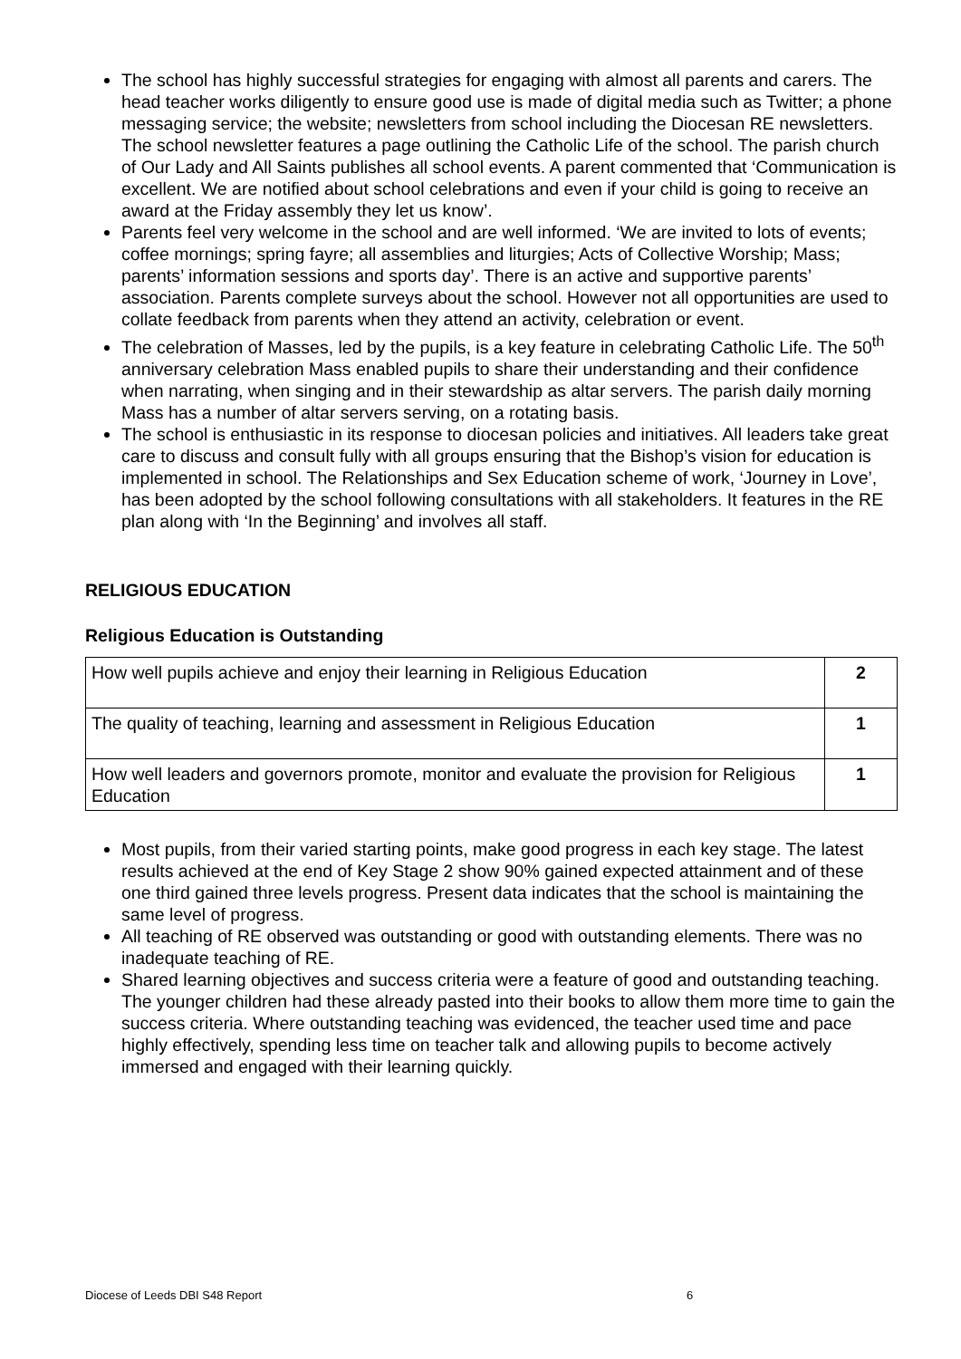The school has highly successful strategies for engaging with almost all parents and carers. The head teacher works diligently to ensure good use is made of digital media such as Twitter; a phone messaging service; the website; newsletters from school including the Diocesan RE newsletters. The school newsletter features a page outlining the Catholic Life of the school. The parish church of Our Lady and All Saints publishes all school events. A parent commented that ‘Communication is excellent. We are notified about school celebrations and even if your child is going to receive an award at the Friday assembly they let us know’.
Parents feel very welcome in the school and are well informed. ‘We are invited to lots of events; coffee mornings; spring fayre; all assemblies and liturgies; Acts of Collective Worship; Mass; parents’ information sessions and sports day’. There is an active and supportive parents’ association. Parents complete surveys about the school. However not all opportunities are used to collate feedback from parents when they attend an activity, celebration or event.
The celebration of Masses, led by the pupils, is a key feature in celebrating Catholic Life. The 50<sup>th</sup> anniversary celebration Mass enabled pupils to share their understanding and their confidence when narrating, when singing and in their stewardship as altar servers. The parish daily morning Mass has a number of altar servers serving, on a rotating basis.
The school is enthusiastic in its response to diocesan policies and initiatives. All leaders take great care to discuss and consult fully with all groups ensuring that the Bishop’s vision for education is implemented in school. The Relationships and Sex Education scheme of work, ‘Journey in Love’, has been adopted by the school following consultations with all stakeholders. It features in the RE plan along with ‘In the Beginning’ and involves all staff.
RELIGIOUS EDUCATION
Religious Education is Outstanding
| How well pupils achieve and enjoy their learning in Religious Education | 2 |
| The quality of teaching, learning and assessment in Religious Education | 1 |
| How well leaders and governors promote, monitor and evaluate the provision for Religious Education | 1 |
Most pupils, from their varied starting points, make good progress in each key stage. The latest results achieved at the end of Key Stage 2 show 90% gained expected attainment and of these one third gained three levels progress. Present data indicates that the school is maintaining the same level of progress.
All teaching of RE observed was outstanding or good with outstanding elements. There was no inadequate teaching of RE.
Shared learning objectives and success criteria were a feature of good and outstanding teaching. The younger children had these already pasted into their books to allow them more time to gain the success criteria. Where outstanding teaching was evidenced, the teacher used time and pace highly effectively, spending less time on teacher talk and allowing pupils to become actively immersed and engaged with their learning quickly.
Diocese of Leeds DBI S48 Report 6